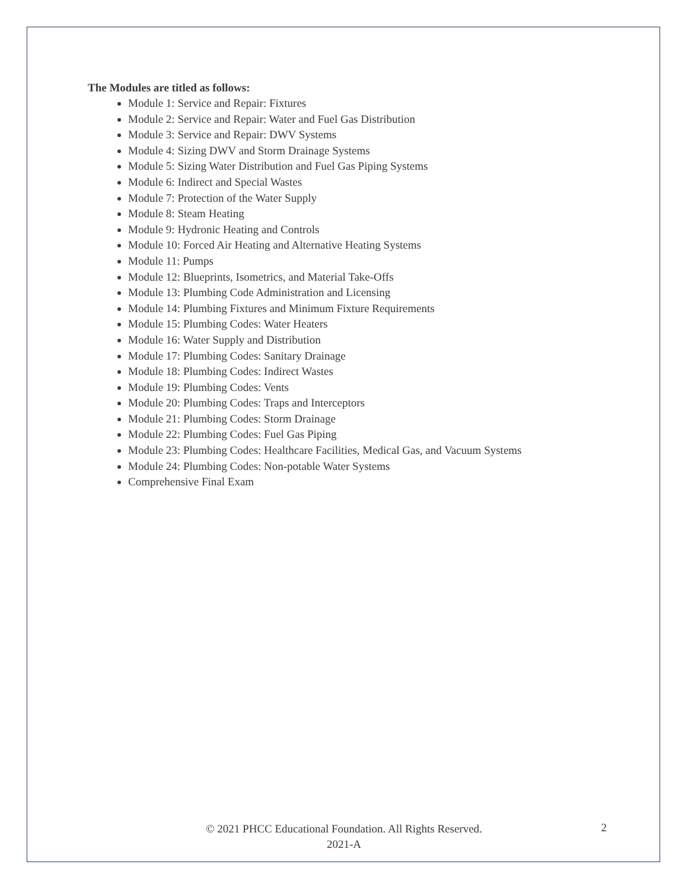The Modules are titled as follows:
Module 1: Service and Repair: Fixtures
Module 2: Service and Repair: Water and Fuel Gas Distribution
Module 3: Service and Repair: DWV Systems
Module 4: Sizing DWV and Storm Drainage Systems
Module 5: Sizing Water Distribution and Fuel Gas Piping Systems
Module 6: Indirect and Special Wastes
Module 7: Protection of the Water Supply
Module 8: Steam Heating
Module 9: Hydronic Heating and Controls
Module 10: Forced Air Heating and Alternative Heating Systems
Module 11: Pumps
Module 12: Blueprints, Isometrics, and Material Take-Offs
Module 13: Plumbing Code Administration and Licensing
Module 14: Plumbing Fixtures and Minimum Fixture Requirements
Module 15: Plumbing Codes: Water Heaters
Module 16: Water Supply and Distribution
Module 17: Plumbing Codes: Sanitary Drainage
Module 18: Plumbing Codes: Indirect Wastes
Module 19: Plumbing Codes: Vents
Module 20: Plumbing Codes: Traps and Interceptors
Module 21: Plumbing Codes: Storm Drainage
Module 22: Plumbing Codes: Fuel Gas Piping
Module 23: Plumbing Codes: Healthcare Facilities, Medical Gas, and Vacuum Systems
Module 24: Plumbing Codes: Non-potable Water Systems
Comprehensive Final Exam
© 2021 PHCC Educational Foundation. All Rights Reserved.
2021-A
2